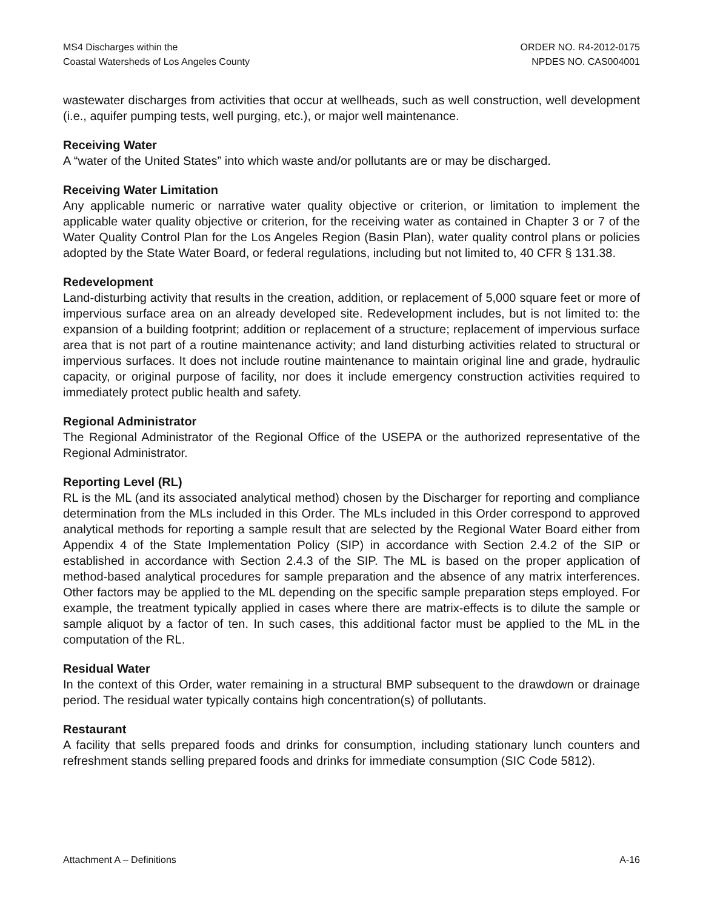MS4 Discharges within the
Coastal Watersheds of Los Angeles County
ORDER NO. R4-2012-0175
NPDES NO. CAS004001
wastewater discharges from activities that occur at wellheads, such as well construction, well development (i.e., aquifer pumping tests, well purging, etc.), or major well maintenance.
Receiving Water
A “water of the United States” into which waste and/or pollutants are or may be discharged.
Receiving Water Limitation
Any applicable numeric or narrative water quality objective or criterion, or limitation to implement the applicable water quality objective or criterion, for the receiving water as contained in Chapter 3 or 7 of the Water Quality Control Plan for the Los Angeles Region (Basin Plan), water quality control plans or policies adopted by the State Water Board, or federal regulations, including but not limited to, 40 CFR § 131.38.
Redevelopment
Land-disturbing activity that results in the creation, addition, or replacement of 5,000 square feet or more of impervious surface area on an already developed site. Redevelopment includes, but is not limited to: the expansion of a building footprint; addition or replacement of a structure; replacement of impervious surface area that is not part of a routine maintenance activity; and land disturbing activities related to structural or impervious surfaces. It does not include routine maintenance to maintain original line and grade, hydraulic capacity, or original purpose of facility, nor does it include emergency construction activities required to immediately protect public health and safety.
Regional Administrator
The Regional Administrator of the Regional Office of the USEPA or the authorized representative of the Regional Administrator.
Reporting Level (RL)
RL is the ML (and its associated analytical method) chosen by the Discharger for reporting and compliance determination from the MLs included in this Order. The MLs included in this Order correspond to approved analytical methods for reporting a sample result that are selected by the Regional Water Board either from Appendix 4 of the State Implementation Policy (SIP) in accordance with Section 2.4.2 of the SIP or established in accordance with Section 2.4.3 of the SIP. The ML is based on the proper application of method-based analytical procedures for sample preparation and the absence of any matrix interferences. Other factors may be applied to the ML depending on the specific sample preparation steps employed. For example, the treatment typically applied in cases where there are matrix-effects is to dilute the sample or sample aliquot by a factor of ten. In such cases, this additional factor must be applied to the ML in the computation of the RL.
Residual Water
In the context of this Order, water remaining in a structural BMP subsequent to the drawdown or drainage period. The residual water typically contains high concentration(s) of pollutants.
Restaurant
A facility that sells prepared foods and drinks for consumption, including stationary lunch counters and refreshment stands selling prepared foods and drinks for immediate consumption (SIC Code 5812).
Attachment A – Definitions A-16